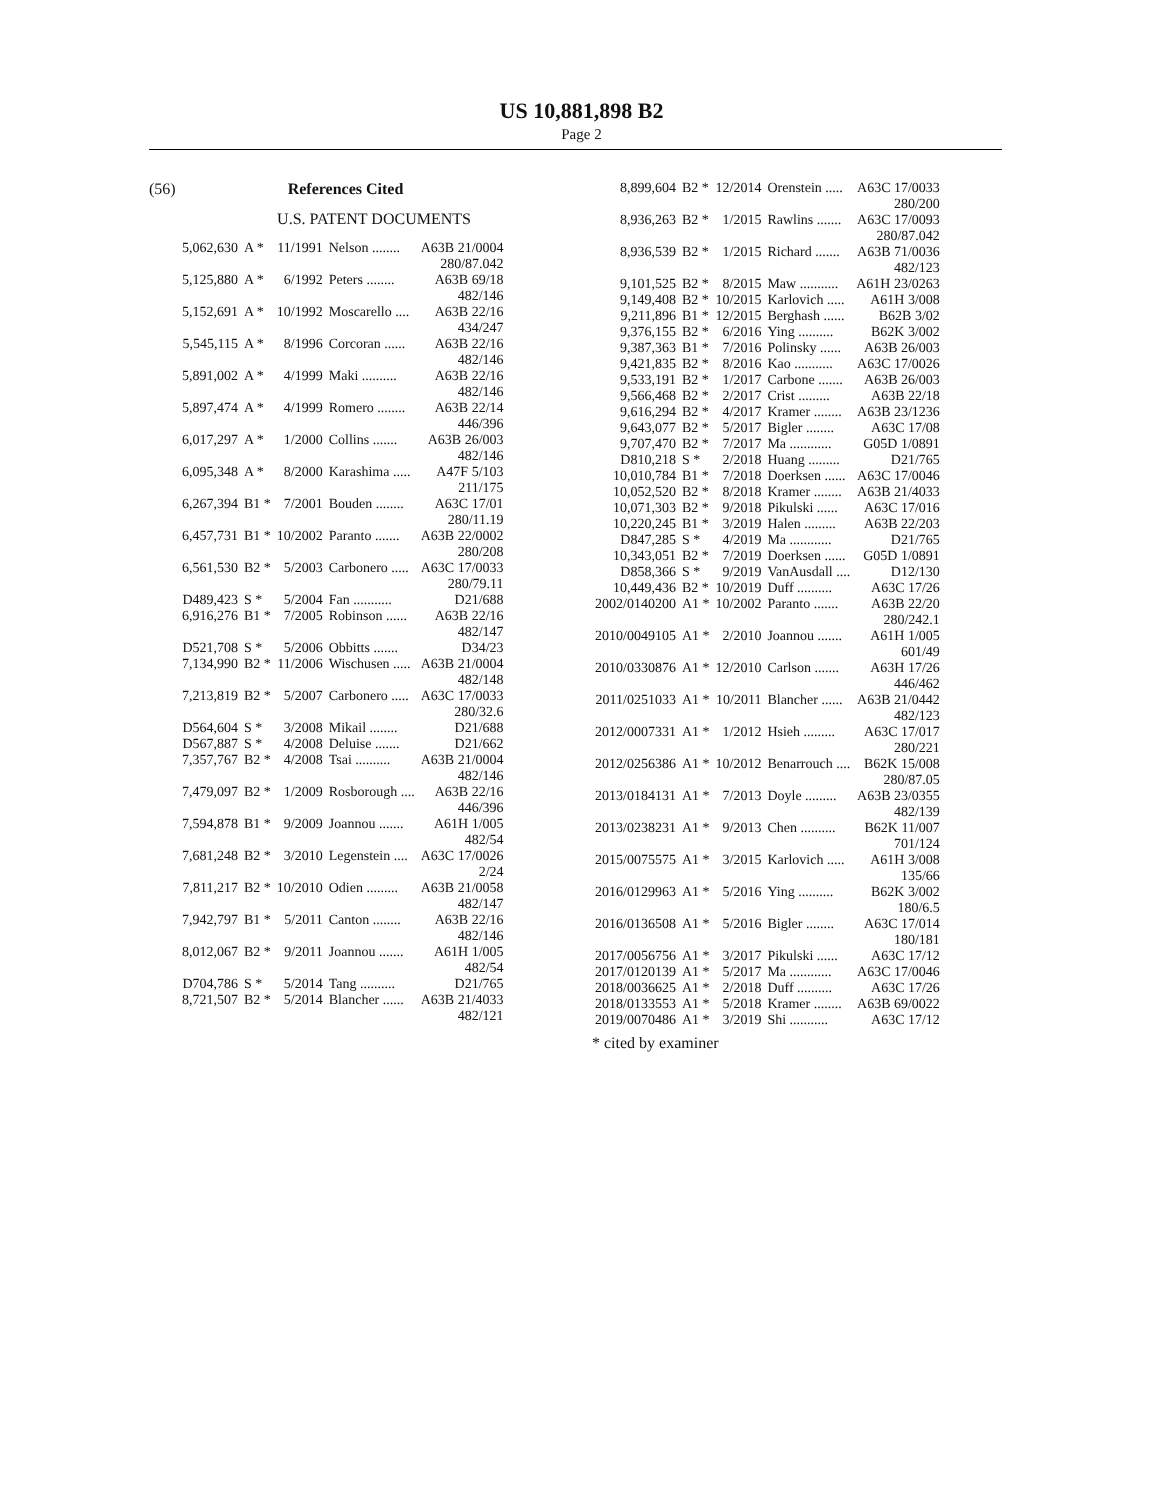US 10,881,898 B2
Page 2
(56) References Cited
U.S. PATENT DOCUMENTS
| 5,062,630 | A * | 11/1991 | Nelson ........ | A63B 21/0004 280/87.042 |
| 5,125,880 | A * | 6/1992 | Peters ........ | A63B 69/18 482/146 |
| 5,152,691 | A * | 10/1992 | Moscarello .... | A63B 22/16 434/247 |
| 5,545,115 | A * | 8/1996 | Corcoran ...... | A63B 22/16 482/146 |
| 5,891,002 | A * | 4/1999 | Maki .......... | A63B 22/16 482/146 |
| 5,897,474 | A * | 4/1999 | Romero ........ | A63B 22/14 446/396 |
| 6,017,297 | A * | 1/2000 | Collins ....... | A63B 26/003 482/146 |
| 6,095,348 | A * | 8/2000 | Karashima ..... | A47F 5/103 211/175 |
| 6,267,394 | B1 * | 7/2001 | Bouden ........ | A63C 17/01 280/11.19 |
| 6,457,731 | B1 * | 10/2002 | Paranto ....... | A63B 22/0002 280/208 |
| 6,561,530 | B2 * | 5/2003 | Carbonero ..... | A63C 17/0033 280/79.11 |
| D489,423 | S * | 5/2004 | Fan ........... | D21/688 |
| 6,916,276 | B1 * | 7/2005 | Robinson ...... | A63B 22/16 482/147 |
| D521,708 | S * | 5/2006 | Obbitts ....... | D34/23 |
| 7,134,990 | B2 * | 11/2006 | Wischusen ..... | A63B 21/0004 482/148 |
| 7,213,819 | B2 * | 5/2007 | Carbonero ..... | A63C 17/0033 280/32.6 |
| D564,604 | S * | 3/2008 | Mikail ........ | D21/688 |
| D567,887 | S * | 4/2008 | Deluise ....... | D21/662 |
| 7,357,767 | B2 * | 4/2008 | Tsai .......... | A63B 21/0004 482/146 |
| 7,479,097 | B2 * | 1/2009 | Rosborough .... | A63B 22/16 446/396 |
| 7,594,878 | B1 * | 9/2009 | Joannou ....... | A61H 1/005 482/54 |
| 7,681,248 | B2 * | 3/2010 | Legenstein .... | A63C 17/0026 2/24 |
| 7,811,217 | B2 * | 10/2010 | Odien ......... | A63B 21/0058 482/147 |
| 7,942,797 | B1 * | 5/2011 | Canton ........ | A63B 22/16 482/146 |
| 8,012,067 | B2 * | 9/2011 | Joannou ....... | A61H 1/005 482/54 |
| D704,786 | S * | 5/2014 | Tang .......... | D21/765 |
| 8,721,507 | B2 * | 5/2014 | Blancher ...... | A63B 21/4033 482/121 |
| 8,899,604 | B2 * | 12/2014 | Orenstein ..... | A63C 17/0033 280/200 |
| 8,936,263 | B2 * | 1/2015 | Rawlins ....... | A63C 17/0093 280/87.042 |
| 8,936,539 | B2 * | 1/2015 | Richard ....... | A63B 71/0036 482/123 |
| 9,101,525 | B2 * | 8/2015 | Maw ........... | A61H 23/0263 |
| 9,149,408 | B2 * | 10/2015 | Karlovich ..... | A61H 3/008 |
| 9,211,896 | B1 * | 12/2015 | Berghash ...... | B62B 3/02 |
| 9,376,155 | B2 * | 6/2016 | Ying .......... | B62K 3/002 |
| 9,387,363 | B1 * | 7/2016 | Polinsky ...... | A63B 26/003 |
| 9,421,835 | B2 * | 8/2016 | Kao ........... | A63C 17/0026 |
| 9,533,191 | B2 * | 1/2017 | Carbone ....... | A63B 26/003 |
| 9,566,468 | B2 * | 2/2017 | Crist ......... | A63B 22/18 |
| 9,616,294 | B2 * | 4/2017 | Kramer ........ | A63B 23/1236 |
| 9,643,077 | B2 * | 5/2017 | Bigler ........ | A63C 17/08 |
| 9,707,470 | B2 * | 7/2017 | Ma ............ | G05D 1/0891 |
| D810,218 | S * | 2/2018 | Huang ......... | D21/765 |
| 10,010,784 | B1 * | 7/2018 | Doerksen ...... | A63C 17/0046 |
| 10,052,520 | B2 * | 8/2018 | Kramer ........ | A63B 21/4033 |
| 10,071,303 | B2 * | 9/2018 | Pikulski ...... | A63C 17/016 |
| 10,220,245 | B1 * | 3/2019 | Halen ......... | A63B 22/203 |
| D847,285 | S * | 4/2019 | Ma ............ | D21/765 |
| 10,343,051 | B2 * | 7/2019 | Doerksen ...... | G05D 1/0891 |
| D858,366 | S * | 9/2019 | VanAusdall .... | D12/130 |
| 10,449,436 | B2 * | 10/2019 | Duff .......... | A63C 17/26 |
| 2002/0140200 | A1 * | 10/2002 | Paranto ....... | A63B 22/20 280/242.1 |
| 2010/0049105 | A1 * | 2/2010 | Joannou ....... | A61H 1/005 601/49 |
| 2010/0330876 | A1 * | 12/2010 | Carlson ....... | A63H 17/26 446/462 |
| 2011/0251033 | A1 * | 10/2011 | Blancher ...... | A63B 21/0442 482/123 |
| 2012/0007331 | A1 * | 1/2012 | Hsieh ......... | A63C 17/017 280/221 |
| 2012/0256386 | A1 * | 10/2012 | Benarrouch .... | B62K 15/008 280/87.05 |
| 2013/0184131 | A1 * | 7/2013 | Doyle ......... | A63B 23/0355 482/139 |
| 2013/0238231 | A1 * | 9/2013 | Chen .......... | B62K 11/007 701/124 |
| 2015/0075575 | A1 * | 3/2015 | Karlovich ..... | A61H 3/008 135/66 |
| 2016/0129963 | A1 * | 5/2016 | Ying .......... | B62K 3/002 180/6.5 |
| 2016/0136508 | A1 * | 5/2016 | Bigler ........ | A63C 17/014 180/181 |
| 2017/0056756 | A1 * | 3/2017 | Pikulski ...... | A63C 17/12 |
| 2017/0120139 | A1 * | 5/2017 | Ma ............ | A63C 17/0046 |
| 2018/0036625 | A1 * | 2/2018 | Duff .......... | A63C 17/26 |
| 2018/0133553 | A1 * | 5/2018 | Kramer ........ | A63B 69/0022 |
| 2019/0070486 | A1 * | 3/2019 | Shi ........... | A63C 17/12 |
* cited by examiner